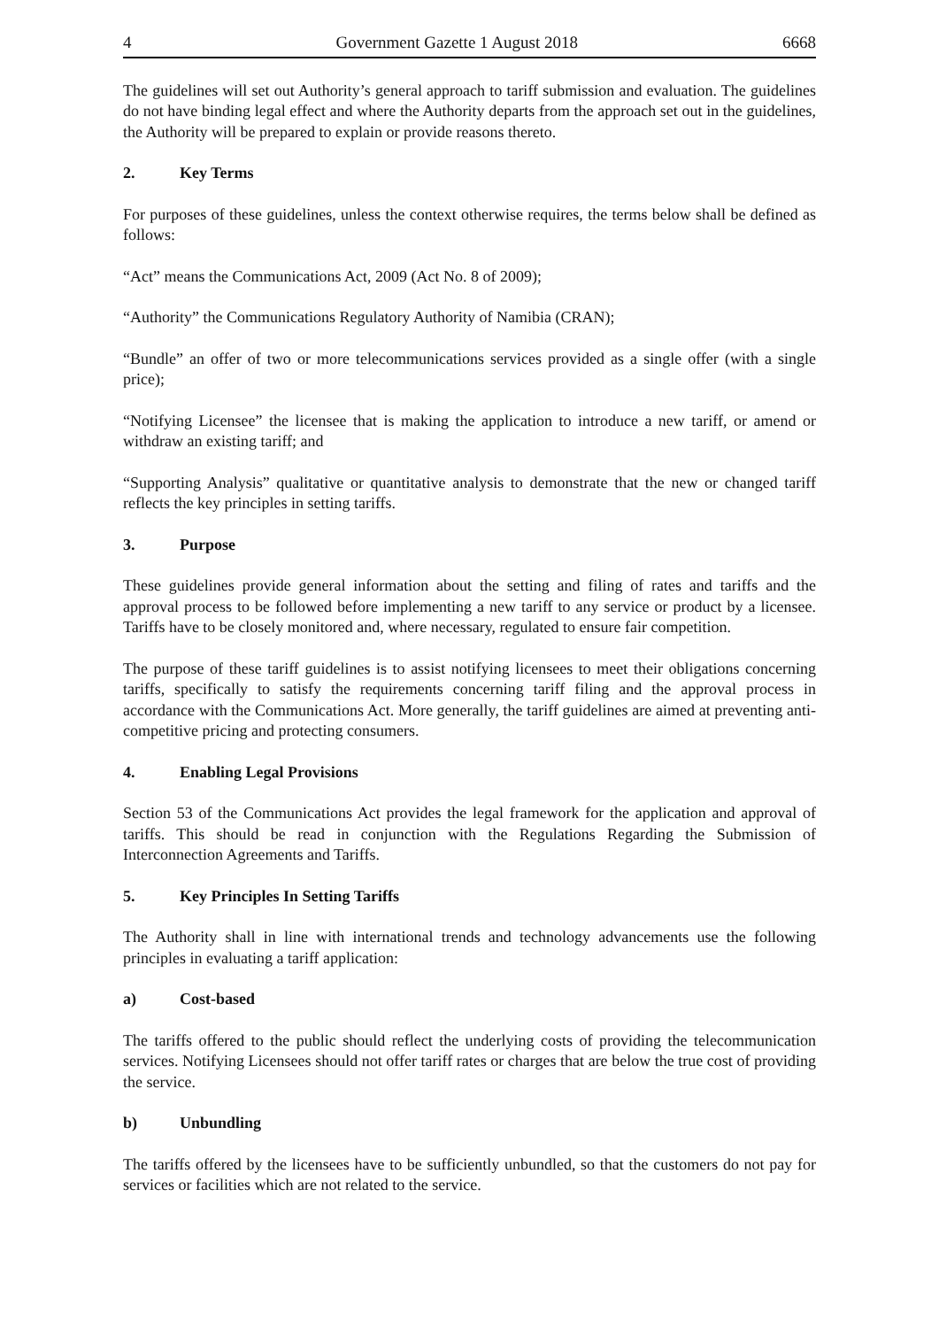4 Government Gazette 1 August 2018 6668
The guidelines will set out Authority’s general approach to tariff submission and evaluation. The guidelines do not have binding legal effect and where the Authority departs from the approach set out in the guidelines, the Authority will be prepared to explain or provide reasons thereto.
2. Key Terms
For purposes of these guidelines, unless the context otherwise requires, the terms below shall be defined as follows:
“Act” means the Communications Act, 2009 (Act No. 8 of 2009);
“Authority” the Communications Regulatory Authority of Namibia (CRAN);
“Bundle” an offer of two or more telecommunications services provided as a single offer (with a single price);
“Notifying Licensee” the licensee that is making the application to introduce a new tariff, or amend or withdraw an existing tariff; and
“Supporting Analysis” qualitative or quantitative analysis to demonstrate that the new or changed tariff reflects the key principles in setting tariffs.
3. Purpose
These guidelines provide general information about the setting and filing of rates and tariffs and the approval process to be followed before implementing a new tariff to any service or product by a licensee. Tariffs have to be closely monitored and, where necessary, regulated to ensure fair competition.
The purpose of these tariff guidelines is to assist notifying licensees to meet their obligations concerning tariffs, specifically to satisfy the requirements concerning tariff filing and the approval process in accordance with the Communications Act. More generally, the tariff guidelines are aimed at preventing anti-competitive pricing and protecting consumers.
4. Enabling Legal Provisions
Section 53 of the Communications Act provides the legal framework for the application and approval of tariffs. This should be read in conjunction with the Regulations Regarding the Submission of Interconnection Agreements and Tariffs.
5. Key Principles In Setting Tariffs
The Authority shall in line with international trends and technology advancements use the following principles in evaluating a tariff application:
a) Cost-based
The tariffs offered to the public should reflect the underlying costs of providing the telecommunication services. Notifying Licensees should not offer tariff rates or charges that are below the true cost of providing the service.
b) Unbundling
The tariffs offered by the licensees have to be sufficiently unbundled, so that the customers do not pay for services or facilities which are not related to the service.